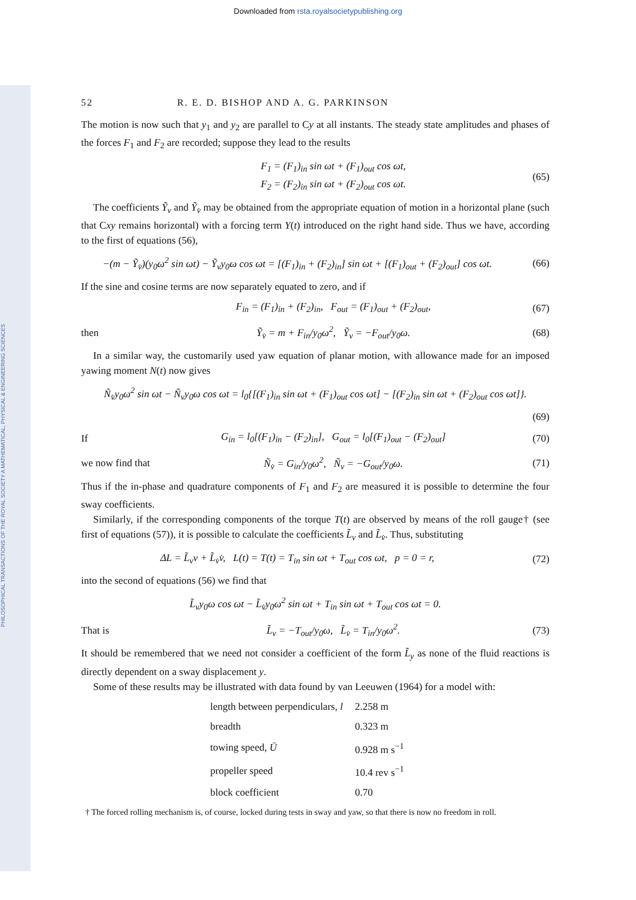Downloaded from rsta.royalsocietypublishing.org
PHILOSOPHICAL TRANSACTIONS OF THE ROYAL SOCIETY A MATHEMATICAL, PHYSICAL & ENGINEERING SCIENCES
52 R. E. D. BISHOP AND A. G. PARKINSON
The motion is now such that y<sub>1</sub> and y<sub>2</sub> are parallel to Cy at all instants. The steady state amplitudes and phases of the forces F<sub>1</sub> and F<sub>2</sub> are recorded; suppose they lead to the results
F<sub>1</sub> = (F<sub>1</sub>)<sub>in</sub> sin ωt + (F<sub>1</sub>)<sub>out</sub> cos ωt,
F<sub>2</sub> = (F<sub>2</sub>)<sub>in</sub> sin ωt + (F<sub>2</sub>)<sub>out</sub> cos ωt. (65)
The coefficients Ỹ<sub>v</sub> and Ỹ<sub>v̇</sub> may be obtained from the appropriate equation of motion in a horizontal plane (such that Cxy remains horizontal) with a forcing term Y(t) introduced on the right hand side. Thus we have, according to the first of equations (56),
−(m − Ỹ<sub>v̇</sub>)(y<sub>0</sub>ω<sup>2</sup> sin ωt) − Ỹ<sub>v</sub>y<sub>0</sub>ω cos ωt = [(F<sub>1</sub>)<sub>in</sub> + (F<sub>2</sub>)<sub>in</sub>] sin ωt + [(F<sub>1</sub>)<sub>out</sub> + (F<sub>2</sub>)<sub>out</sub>] cos ωt. (66)
If the sine and cosine terms are now separately equated to zero, and if
F<sub>in</sub> = (F<sub>1</sub>)<sub>in</sub> + (F<sub>2</sub>)<sub>in</sub>, F<sub>out</sub> = (F<sub>1</sub>)<sub>out</sub> + (F<sub>2</sub>)<sub>out</sub>, (67)
then Ỹ<sub>v̇</sub> = m + F<sub>in</sub>/y<sub>0</sub>ω<sup>2</sup>, Ỹ<sub>v</sub> = −F<sub>out</sub>/y<sub>0</sub>ω. (68)
In a similar way, the customarily used yaw equation of planar motion, with allowance made for an imposed yawing moment N(t) now gives
Ñ<sub>v̇</sub>y<sub>0</sub>ω<sup>2</sup> sin ωt − Ñ<sub>v</sub>y<sub>0</sub>ω cos ωt = l<sub>0</sub>{[(F<sub>1</sub>)<sub>in</sub> sin ωt + (F<sub>1</sub>)<sub>out</sub> cos ωt] − [(F<sub>2</sub>)<sub>in</sub> sin ωt + (F<sub>2</sub>)<sub>out</sub> cos ωt]}.
(69)
If G<sub>in</sub> = l<sub>0</sub>[(F<sub>1</sub>)<sub>in</sub> − (F<sub>2</sub>)<sub>in</sub>], G<sub>out</sub> = l<sub>0</sub>[(F<sub>1</sub>)<sub>out</sub> − (F<sub>2</sub>)<sub>out</sub>] (70)
we now find that Ñ<sub>v̇</sub> = G<sub>in</sub>/y<sub>0</sub>ω<sup>2</sup>, Ñ<sub>v</sub> = −G<sub>out</sub>/y<sub>0</sub>ω. (71)
Thus if the in-phase and quadrature components of F<sub>1</sub> and F<sub>2</sub> are measured it is possible to determine the four sway coefficients.
Similarly, if the corresponding components of the torque T(t) are observed by means of the roll gauge† (see first of equations (57)), it is possible to calculate the coefficients L̃<sub>v</sub> and L̃<sub>v̇</sub>. Thus, substituting
ΔL = L̃<sub>v</sub>v + L̃<sub>v̇</sub>v̇, L(t) = T(t) = T<sub>in</sub> sin ωt + T<sub>out</sub> cos ωt, p = 0 = r, (72)
into the second of equations (56) we find that
L̃<sub>v</sub>y<sub>0</sub>ω cos ωt − L̃<sub>v̇</sub>y<sub>0</sub>ω<sup>2</sup> sin ωt + T<sub>in</sub> sin ωt + T<sub>out</sub> cos ωt = 0.
That is L̃<sub>v</sub> = −T<sub>out</sub>/y<sub>0</sub>ω, L̃<sub>v̇</sub> = T<sub>in</sub>/y<sub>0</sub>ω<sup>2</sup>. (73)
It should be remembered that we need not consider a coefficient of the form L̃<sub>y</sub> as none of the fluid reactions is directly dependent on a sway displacement y.
Some of these results may be illustrated with data found by van Leeuwen (1964) for a model with:
| length between perpendiculars, l | 2.258 m |
| breadth | 0.323 m |
| towing speed, Ū | 0.928 m s<sup>−1</sup> |
| propeller speed | 10.4 rev s<sup>−1</sup> |
| block coefficient | 0.70 |
† The forced rolling mechanism is, of course, locked during tests in sway and yaw, so that there is now no freedom in roll.